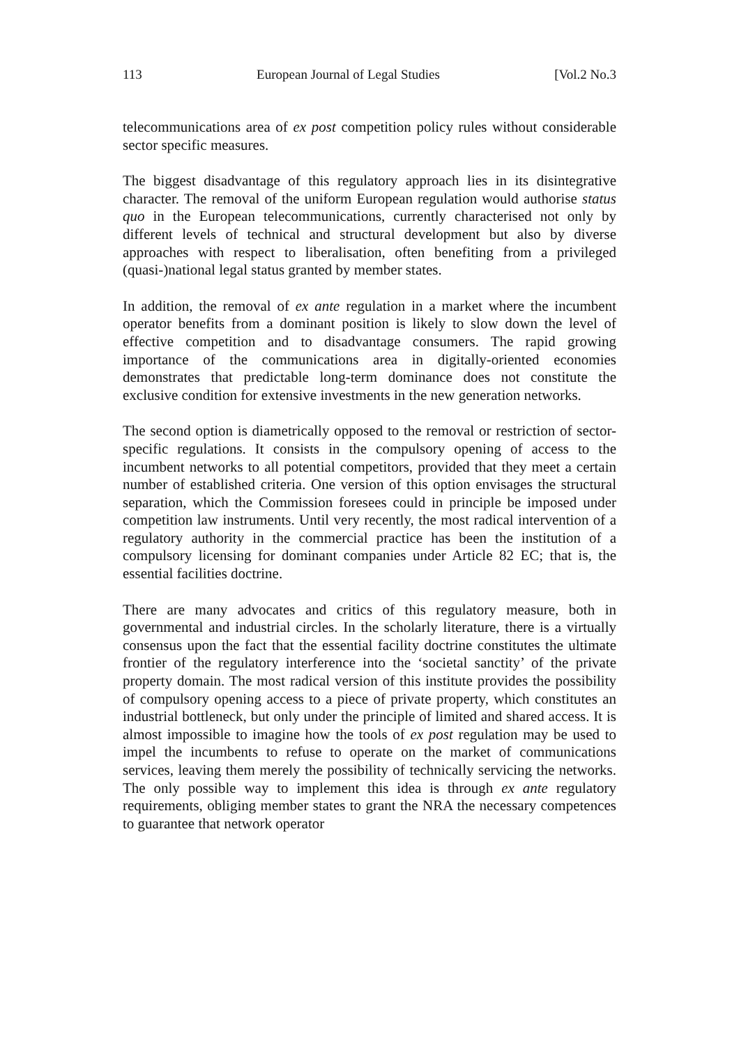113 European Journal of Legal Studies [Vol.2 No.3
telecommunications area of ex post competition policy rules without considerable sector specific measures.
The biggest disadvantage of this regulatory approach lies in its disintegrative character. The removal of the uniform European regulation would authorise status quo in the European telecommunications, currently characterised not only by different levels of technical and structural development but also by diverse approaches with respect to liberalisation, often benefiting from a privileged (quasi-)national legal status granted by member states.
In addition, the removal of ex ante regulation in a market where the incumbent operator benefits from a dominant position is likely to slow down the level of effective competition and to disadvantage consumers. The rapid growing importance of the communications area in digitally-oriented economies demonstrates that predictable long-term dominance does not constitute the exclusive condition for extensive investments in the new generation networks.
The second option is diametrically opposed to the removal or restriction of sector-specific regulations. It consists in the compulsory opening of access to the incumbent networks to all potential competitors, provided that they meet a certain number of established criteria. One version of this option envisages the structural separation, which the Commission foresees could in principle be imposed under competition law instruments. Until very recently, the most radical intervention of a regulatory authority in the commercial practice has been the institution of a compulsory licensing for dominant companies under Article 82 EC; that is, the essential facilities doctrine.
There are many advocates and critics of this regulatory measure, both in governmental and industrial circles. In the scholarly literature, there is a virtually consensus upon the fact that the essential facility doctrine constitutes the ultimate frontier of the regulatory interference into the ‘societal sanctity’ of the private property domain. The most radical version of this institute provides the possibility of compulsory opening access to a piece of private property, which constitutes an industrial bottleneck, but only under the principle of limited and shared access. It is almost impossible to imagine how the tools of ex post regulation may be used to impel the incumbents to refuse to operate on the market of communications services, leaving them merely the possibility of technically servicing the networks. The only possible way to implement this idea is through ex ante regulatory requirements, obliging member states to grant the NRA the necessary competences to guarantee that network operator